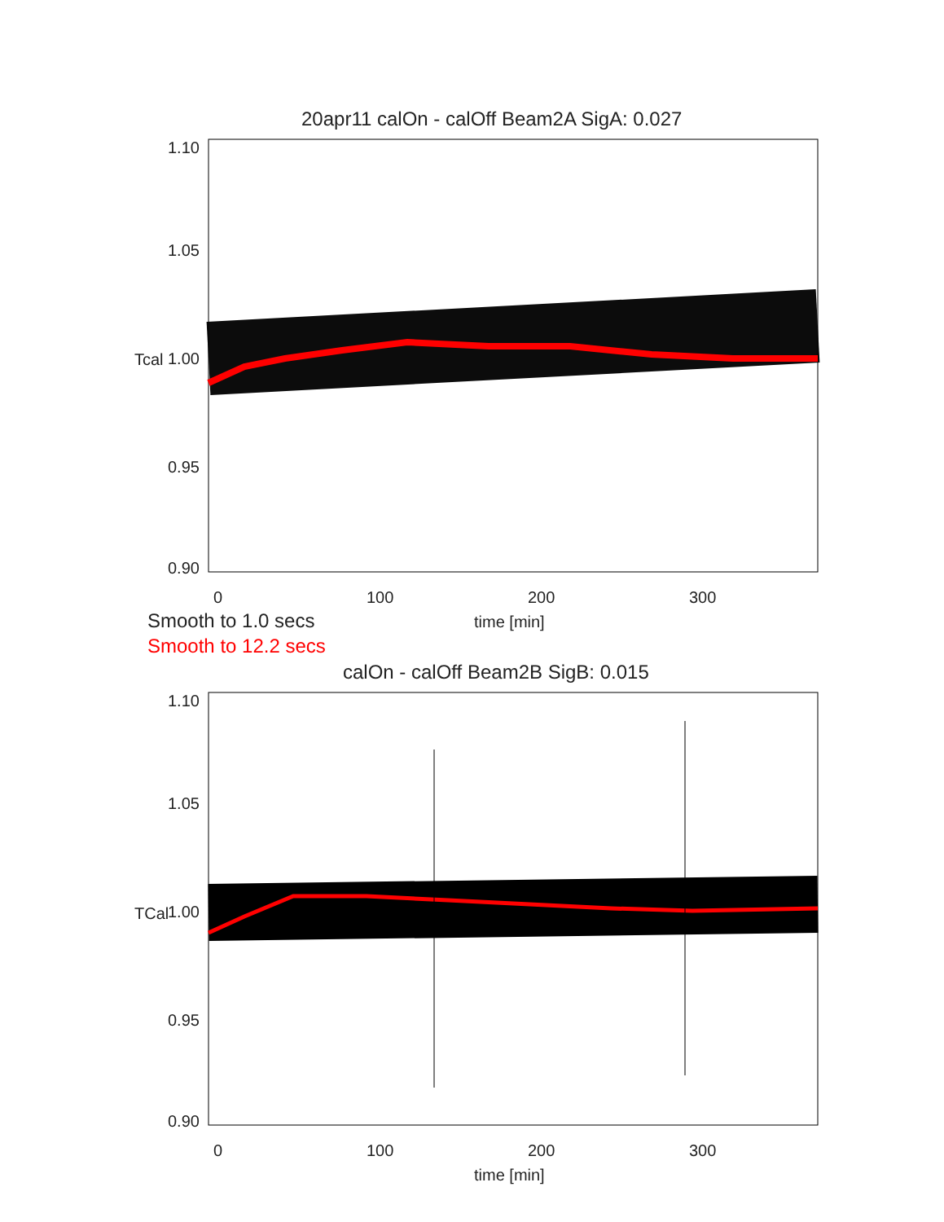20apr11 calOn - calOff Beam2A SigA: 0.027
1.10
1.05
1.00
0.95
0.90
Tcal
0 100 200 300
time [min]
Smooth to 1.0 secs
Smooth to 12.2 secs
calOn - calOff Beam2B SigB: 0.015
1.10
1.05
1.00
0.95
0.90
TCal
0 100 200 300
time [min]